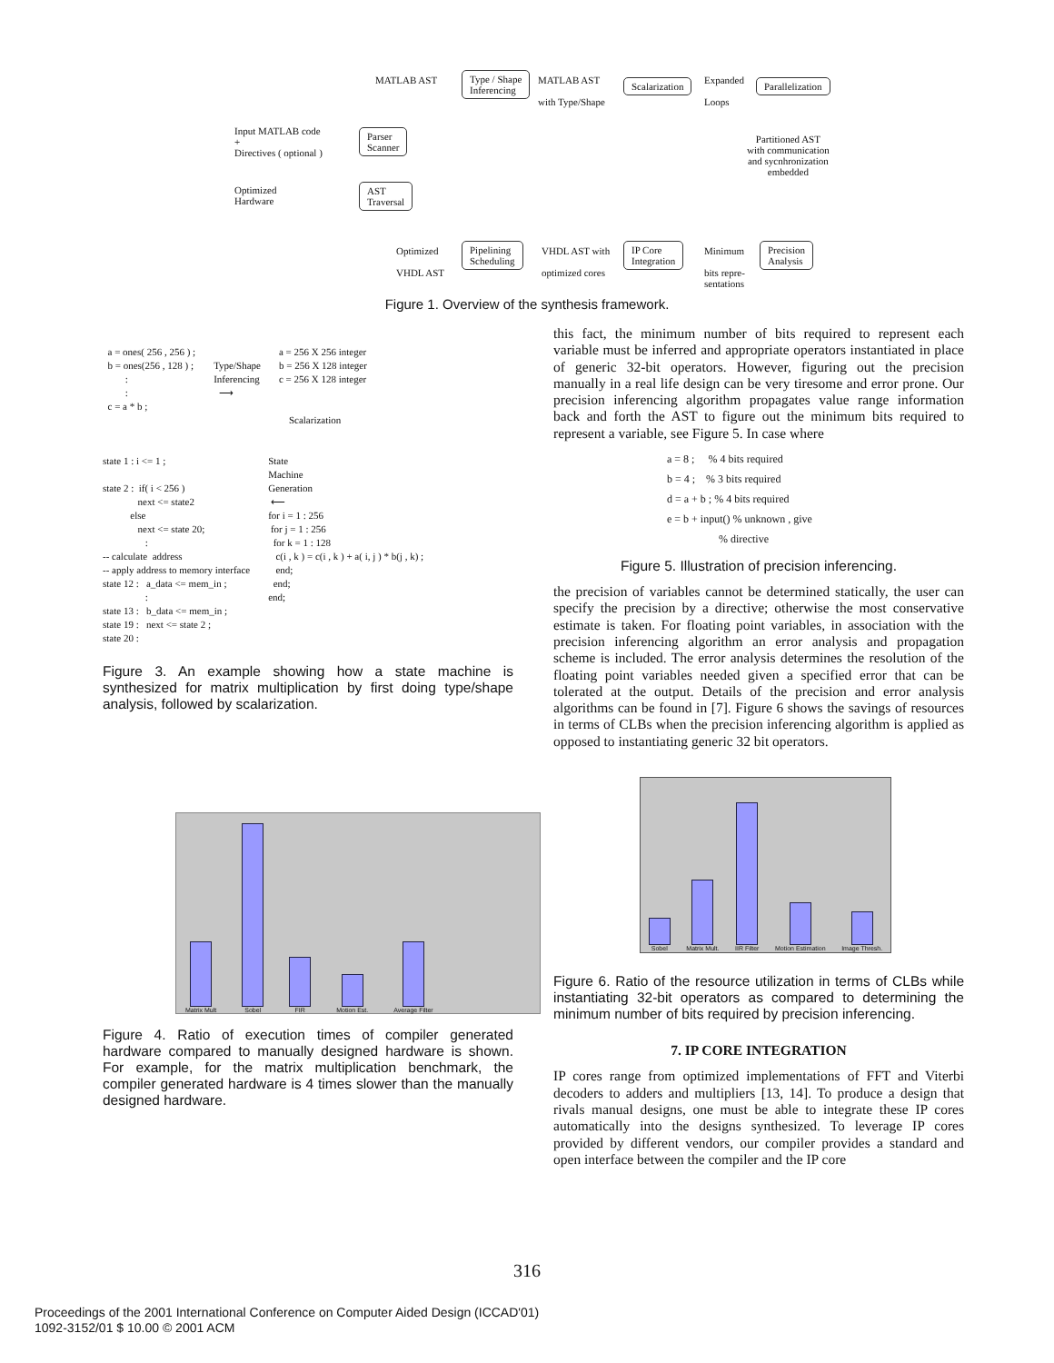MATLAB AST
Type / Shape
Inferencing
MATLAB AST
with Type/Shape
Scalarization
Expanded
Loops
Parallelization
Input MATLAB code
+
Directives ( optional )
Parser
Scanner
Partitioned AST
with communication
and sycnhronization
embedded
Optimized
Hardware
AST
Traversal
Optimized
VHDL AST
Pipelining
Scheduling
VHDL AST with
optimized cores
IP Core
Integration
Minimum
bits repre-
sentations
Precision
Analysis
Figure 1. Overview of the synthesis framework.
a = ones( 256 , 256 ) ; b = ones(256 , 128 ) ; : : c = a * b ;
Type/Shape Inferencing ⟶
a = 256 X 256 integer b = 256 X 128 integer c = 256 X 128 integer Scalarization
state 1 : i <= 1 ; state 2 : if( i < 256 ) next <= state2 else next <= state 20; : -- calculate address -- apply address to memory interface state 12 : a_data <= mem_in ; : state 13 : b_data <= mem_in ; state 19 : next <= state 2 ; state 20 :
State Machine Generation ⟵ for i = 1 : 256 for j = 1 : 256 for k = 1 : 128 c(i , k ) = c(i , k ) + a( i, j ) * b(j , k) ; end; end; end;
Figure 3. An example showing how a state machine is synthesized for matrix multiplication by first doing type/shape analysis, followed by scalarization.
Matrix Mult
Sobel
FIR
Motion Est.
Average Filter
Figure 4. Ratio of execution times of compiler generated hardware compared to manually designed hardware is shown. For example, for the matrix multiplication benchmark, the compiler generated hardware is 4 times slower than the manually designed hardware.
this fact, the minimum number of bits required to represent each variable must be inferred and appropriate operators instantiated in place of generic 32-bit operators. However, figuring out the precision manually in a real life design can be very tiresome and error prone. Our precision inferencing algorithm propagates value range information back and forth the AST to figure out the minimum bits required to represent a variable, see Figure 5. In case where
a = 8 ; % 4 bits required b = 4 ; % 3 bits required d = a + b ; % 4 bits required e = b + input() % unknown , give % directive
Figure 5. Illustration of precision inferencing.
the precision of variables cannot be determined statically, the user can specify the precision by a directive; otherwise the most conservative estimate is taken. For floating point variables, in association with the precision inferencing algorithm an error analysis and propagation scheme is included. The error analysis determines the resolution of the floating point variables needed given a specified error that can be tolerated at the output. Details of the precision and error analysis algorithms can be found in [7]. Figure 6 shows the savings of resources in terms of CLBs when the precision inferencing algorithm is applied as opposed to instantiating generic 32 bit operators.
Sobel
Matrix Mult.
IIR Filter
Motion Estimation
Image Thresh.
Figure 6. Ratio of the resource utilization in terms of CLBs while instantiating 32-bit operators as compared to determining the minimum number of bits required by precision inferencing.
7. IP CORE INTEGRATION
IP cores range from optimized implementations of FFT and Viterbi decoders to adders and multipliers [13, 14]. To produce a design that rivals manual designs, one must be able to integrate these IP cores automatically into the designs synthesized. To leverage IP cores provided by different vendors, our compiler provides a standard and open interface between the compiler and the IP core
316
Proceedings of the 2001 International Conference on Computer Aided Design (ICCAD'01)
1092-3152/01 $ 10.00 © 2001 ACM